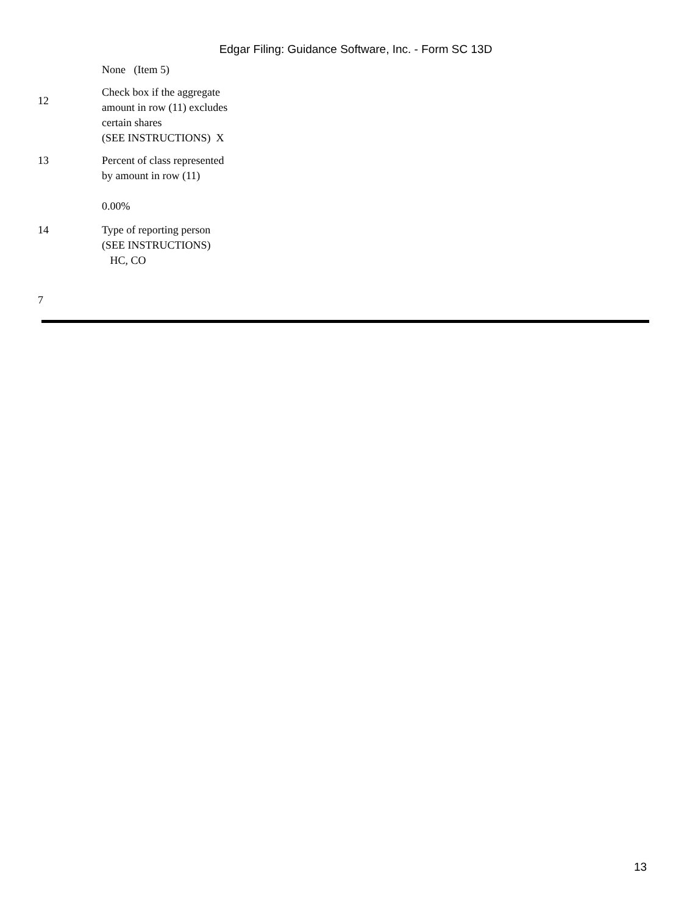Edgar Filing: Guidance Software, Inc. - Form SC 13D
| | None (Item 5) |
| 12 | Check box if the aggregate amount in row (11) excludes certain shares (SEE INSTRUCTIONS) X |
| 13 | Percent of class represented by amount in row (11) 0.00% |
| 14 | Type of reporting person (SEE INSTRUCTIONS) HC, CO |
| 7 | |
13